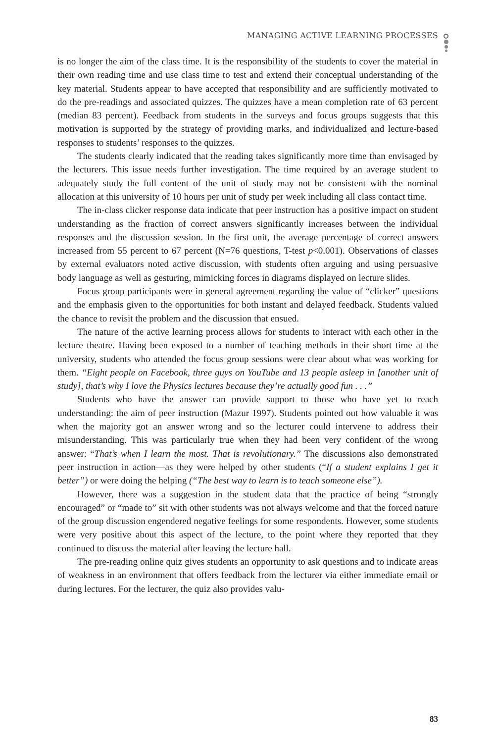MANAGING ACTIVE LEARNING PROCESSES
is no longer the aim of the class time. It is the responsibility of the students to cover the material in their own reading time and use class time to test and extend their conceptual understanding of the key material. Students appear to have accepted that responsibility and are sufficiently motivated to do the pre-readings and associated quizzes. The quizzes have a mean completion rate of 63 percent (median 83 percent). Feedback from students in the surveys and focus groups suggests that this motivation is supported by the strategy of providing marks, and individualized and lecture-based responses to students’ responses to the quizzes.
The students clearly indicated that the reading takes significantly more time than envisaged by the lecturers. This issue needs further investigation. The time required by an average student to adequately study the full content of the unit of study may not be consistent with the nominal allocation at this university of 10 hours per unit of study per week including all class contact time.
The in-class clicker response data indicate that peer instruction has a positive impact on student understanding as the fraction of correct answers significantly increases between the individual responses and the discussion session. In the first unit, the average percentage of correct answers increased from 55 percent to 67 percent (N=76 questions, T-test p<0.001). Observations of classes by external evaluators noted active discussion, with students often arguing and using persuasive body language as well as gesturing, mimicking forces in diagrams displayed on lecture slides.
Focus group participants were in general agreement regarding the value of “clicker” questions and the emphasis given to the opportunities for both instant and delayed feedback. Students valued the chance to revisit the problem and the discussion that ensued.
The nature of the active learning process allows for students to interact with each other in the lecture theatre. Having been exposed to a number of teaching methods in their short time at the university, students who attended the focus group sessions were clear about what was working for them. “Eight people on Facebook, three guys on YouTube and 13 people asleep in [another unit of study], that’s why I love the Physics lectures because they’re actually good fun . . .”
Students who have the answer can provide support to those who have yet to reach understanding: the aim of peer instruction (Mazur 1997). Students pointed out how valuable it was when the majority got an answer wrong and so the lecturer could intervene to address their misunderstanding. This was particularly true when they had been very confident of the wrong answer: “That’s when I learn the most. That is revolutionary.” The discussions also demonstrated peer instruction in action—as they were helped by other students (“If a student explains I get it better”) or were doing the helping (“The best way to learn is to teach someone else”).
However, there was a suggestion in the student data that the practice of being “strongly encouraged” or “made to” sit with other students was not always welcome and that the forced nature of the group discussion engendered negative feelings for some respondents. However, some students were very positive about this aspect of the lecture, to the point where they reported that they continued to discuss the material after leaving the lecture hall.
The pre-reading online quiz gives students an opportunity to ask questions and to indicate areas of weakness in an environment that offers feedback from the lecturer via either immediate email or during lectures. For the lecturer, the quiz also provides valu-
83